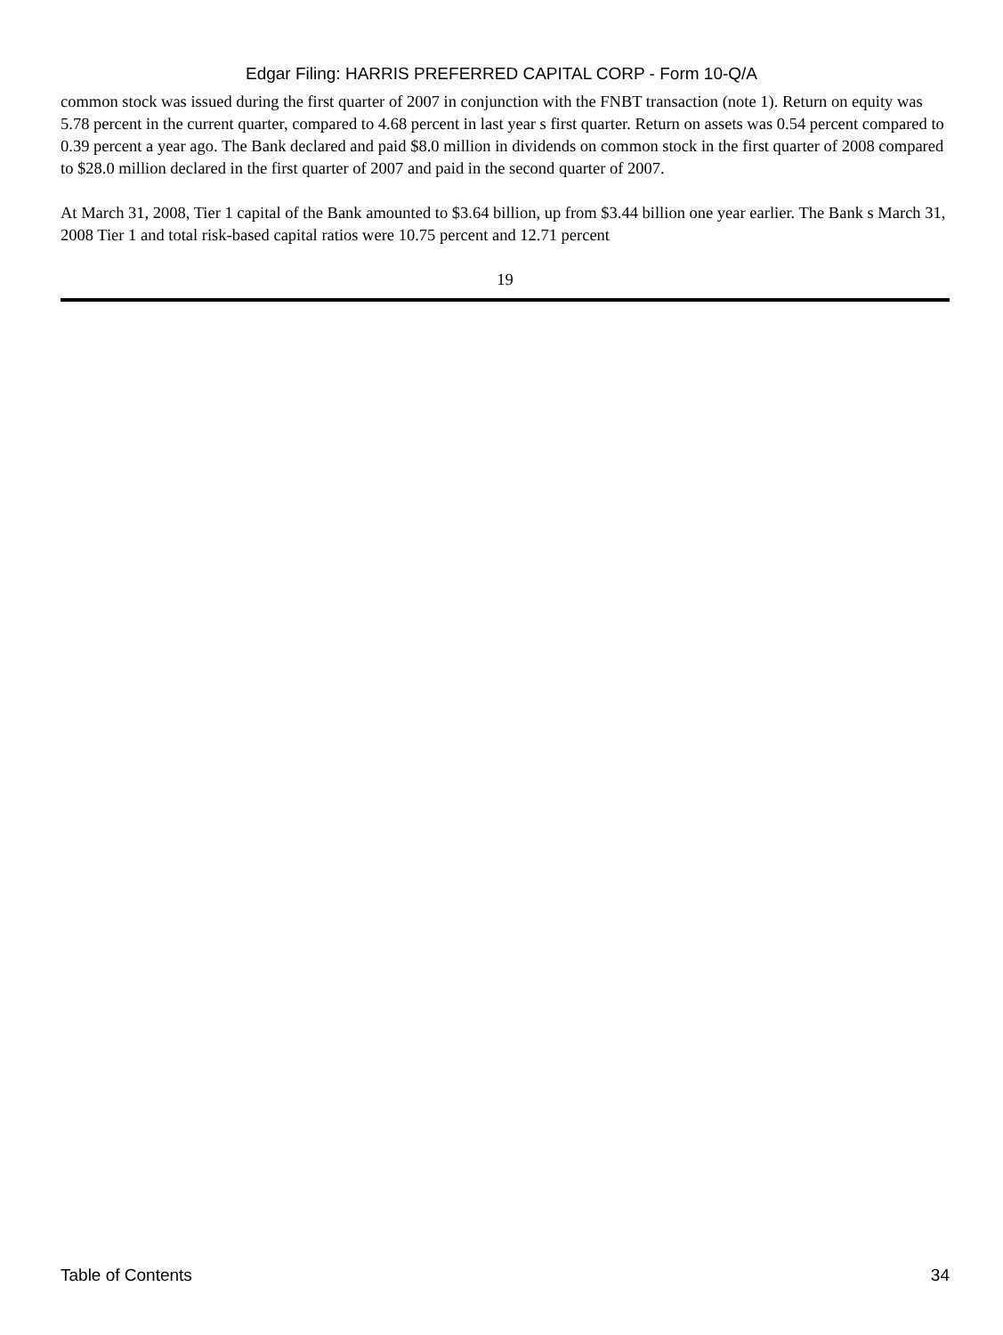Edgar Filing: HARRIS PREFERRED CAPITAL CORP - Form 10-Q/A
common stock was issued during the first quarter of 2007 in conjunction with the FNBT transaction (note 1). Return on equity was 5.78 percent in the current quarter, compared to 4.68 percent in last year s first quarter. Return on assets was 0.54 percent compared to 0.39 percent a year ago. The Bank declared and paid $8.0 million in dividends on common stock in the first quarter of 2008 compared to $28.0 million declared in the first quarter of 2007 and paid in the second quarter of 2007.
At March 31, 2008, Tier 1 capital of the Bank amounted to $3.64 billion, up from $3.44 billion one year earlier. The Bank s March 31, 2008 Tier 1 and total risk-based capital ratios were 10.75 percent and 12.71 percent
19
Table of Contents 34